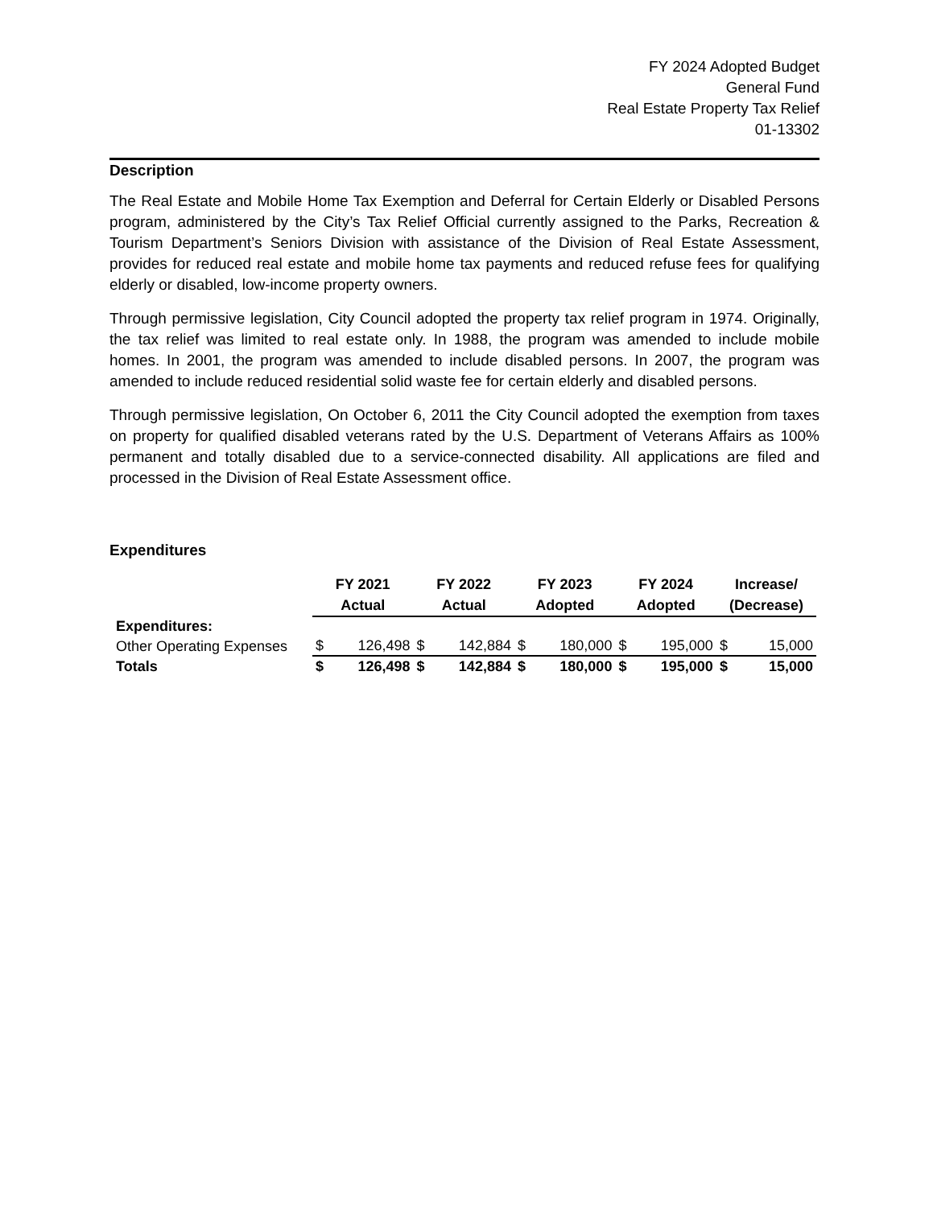FY 2024 Adopted Budget
General Fund
Real Estate Property Tax Relief
01-13302
Description
The Real Estate and Mobile Home Tax Exemption and Deferral for Certain Elderly or Disabled Persons program, administered by the City’s Tax Relief Official currently assigned to the Parks, Recreation & Tourism Department’s Seniors Division with assistance of the Division of Real Estate Assessment, provides for reduced real estate and mobile home tax payments and reduced refuse fees for qualifying elderly or disabled, low-income property owners.
Through permissive legislation, City Council adopted the property tax relief program in 1974. Originally, the tax relief was limited to real estate only. In 1988, the program was amended to include mobile homes. In 2001, the program was amended to include disabled persons. In 2007, the program was amended to include reduced residential solid waste fee for certain elderly and disabled persons.
Through permissive legislation, On October 6, 2011 the City Council adopted the exemption from taxes on property for qualified disabled veterans rated by the U.S. Department of Veterans Affairs as 100% permanent and totally disabled due to a service-connected disability. All applications are filed and processed in the Division of Real Estate Assessment office.
Expenditures
| | FY 2021 Actual | | FY 2022 Actual | | FY 2023 Adopted | | FY 2024 Adopted | | Increase/ (Decrease) | |
| --- | --- | --- | --- | --- | --- | --- | --- | --- | --- | --- |
| Expenditures: | | | | | | | | | | |
| Other Operating Expenses | $ | 126,498 | $ | 142,884 | $ | 180,000 | $ | 195,000 | $ | 15,000 |
| Totals | $ | 126,498 | $ | 142,884 | $ | 180,000 | $ | 195,000 | $ | 15,000 |